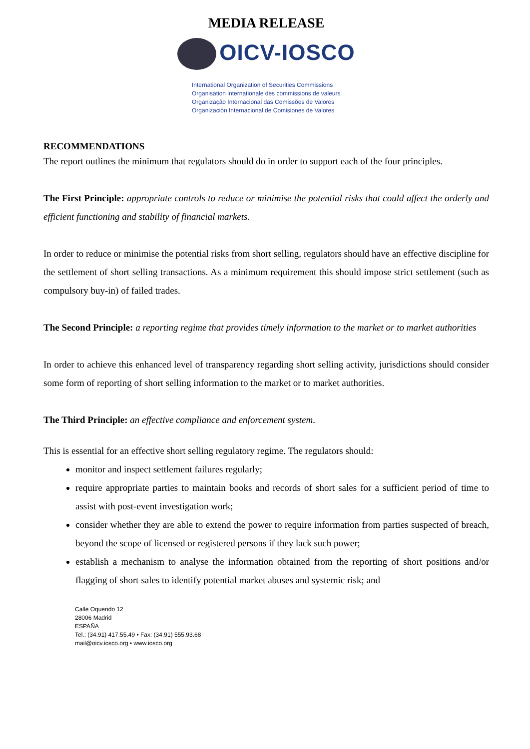MEDIA RELEASE
OICV-IOSCO
International Organization of Securities Commissions
Organisation internationale des commissions de valeurs
Organização Internacional das Comissões de Valores
Organización Internacional de Comisiones de Valores
RECOMMENDATIONS
The report outlines the minimum that regulators should do in order to support each of the four principles.
The First Principle: appropriate controls to reduce or minimise the potential risks that could affect the orderly and efficient functioning and stability of financial markets.
In order to reduce or minimise the potential risks from short selling, regulators should have an effective discipline for the settlement of short selling transactions. As a minimum requirement this should impose strict settlement (such as compulsory buy-in) of failed trades.
The Second Principle: a reporting regime that provides timely information to the market or to market authorities
In order to achieve this enhanced level of transparency regarding short selling activity, jurisdictions should consider some form of reporting of short selling information to the market or to market authorities.
The Third Principle: an effective compliance and enforcement system.
This is essential for an effective short selling regulatory regime. The regulators should:
monitor and inspect settlement failures regularly;
require appropriate parties to maintain books and records of short sales for a sufficient period of time to assist with post-event investigation work;
consider whether they are able to extend the power to require information from parties suspected of breach, beyond the scope of licensed or registered persons if they lack such power;
establish a mechanism to analyse the information obtained from the reporting of short positions and/or flagging of short sales to identify potential market abuses and systemic risk; and
Calle Oquendo 12
28006 Madrid
ESPAÑA
Tel.: (34.91) 417.55.49 • Fax: (34.91) 555.93.68
mail@oicv.iosco.org • www.iosco.org